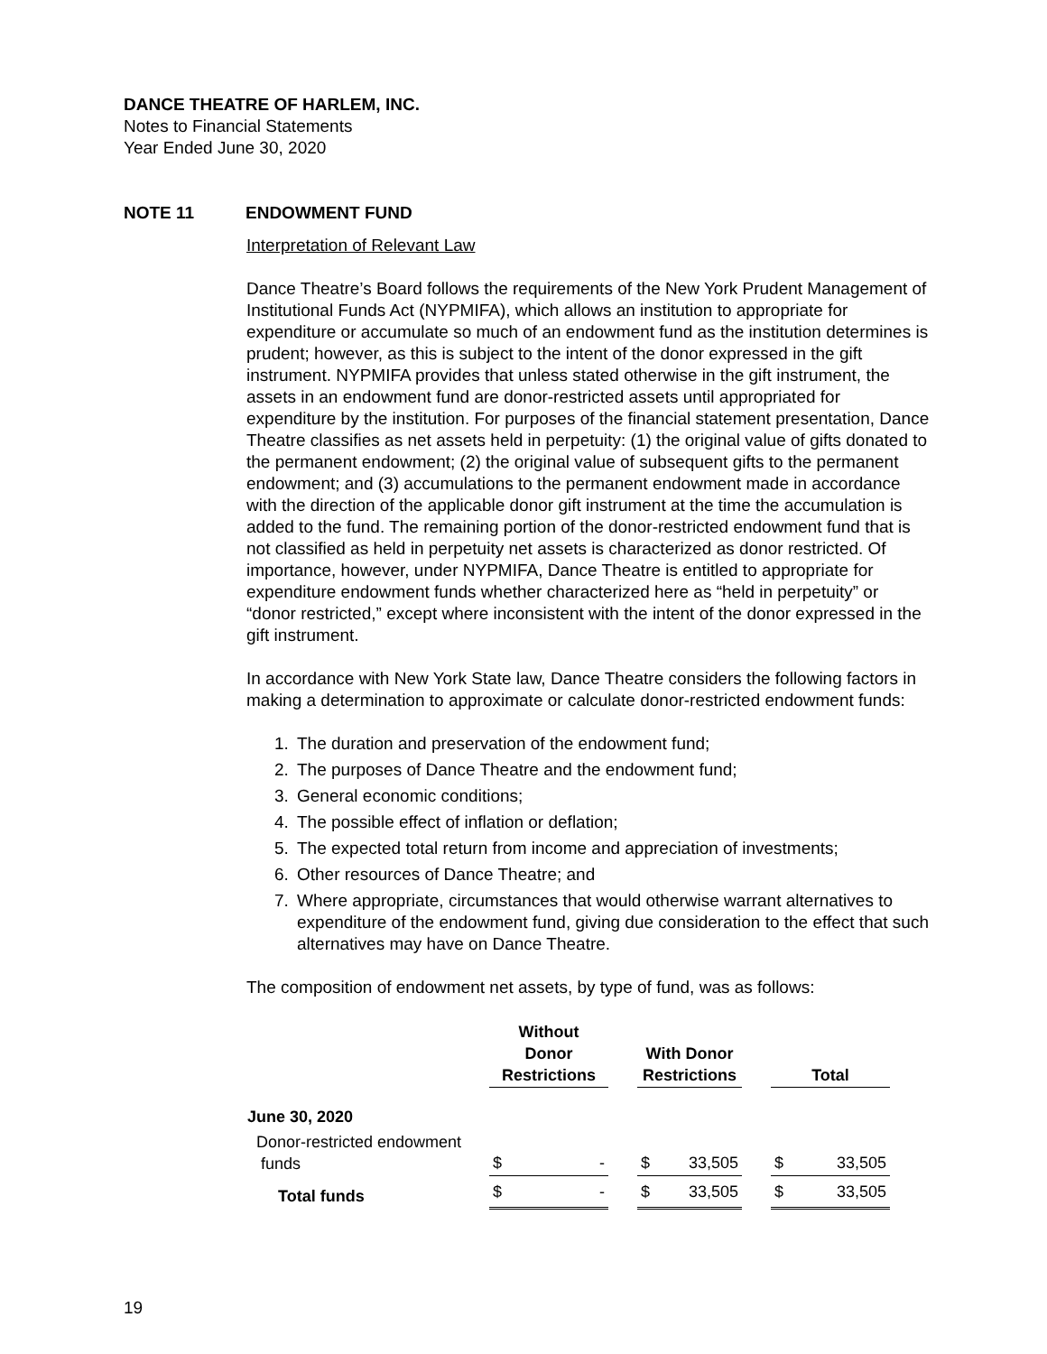DANCE THEATRE OF HARLEM, INC.
Notes to Financial Statements
Year Ended June 30, 2020
NOTE 11 ENDOWMENT FUND
Interpretation of Relevant Law
Dance Theatre’s Board follows the requirements of the New York Prudent Management of Institutional Funds Act (NYPMIFA), which allows an institution to appropriate for expenditure or accumulate so much of an endowment fund as the institution determines is prudent; however, as this is subject to the intent of the donor expressed in the gift instrument. NYPMIFA provides that unless stated otherwise in the gift instrument, the assets in an endowment fund are donor-restricted assets until appropriated for expenditure by the institution. For purposes of the financial statement presentation, Dance Theatre classifies as net assets held in perpetuity: (1) the original value of gifts donated to the permanent endowment; (2) the original value of subsequent gifts to the permanent endowment; and (3) accumulations to the permanent endowment made in accordance with the direction of the applicable donor gift instrument at the time the accumulation is added to the fund. The remaining portion of the donor-restricted endowment fund that is not classified as held in perpetuity net assets is characterized as donor restricted. Of importance, however, under NYPMIFA, Dance Theatre is entitled to appropriate for expenditure endowment funds whether characterized here as “held in perpetuity” or “donor restricted,” except where inconsistent with the intent of the donor expressed in the gift instrument.
In accordance with New York State law, Dance Theatre considers the following factors in making a determination to approximate or calculate donor-restricted endowment funds:
1. The duration and preservation of the endowment fund;
2. The purposes of Dance Theatre and the endowment fund;
3. General economic conditions;
4. The possible effect of inflation or deflation;
5. The expected total return from income and appreciation of investments;
6. Other resources of Dance Theatre; and
7. Where appropriate, circumstances that would otherwise warrant alternatives to expenditure of the endowment fund, giving due consideration to the effect that such alternatives may have on Dance Theatre.
The composition of endowment net assets, by type of fund, was as follows:
| | Without Donor Restrictions | | | With Donor Restrictions | | | Total | |
| --- | --- | --- | --- | --- | --- | --- | --- | --- |
| June 30, 2020 | | | | | | | | |
| Donor-restricted endowment funds | $ | - | | $ | 33,505 | | $ | 33,505 |
| Total funds | $ | - | | $ | 33,505 | | $ | 33,505 |
19